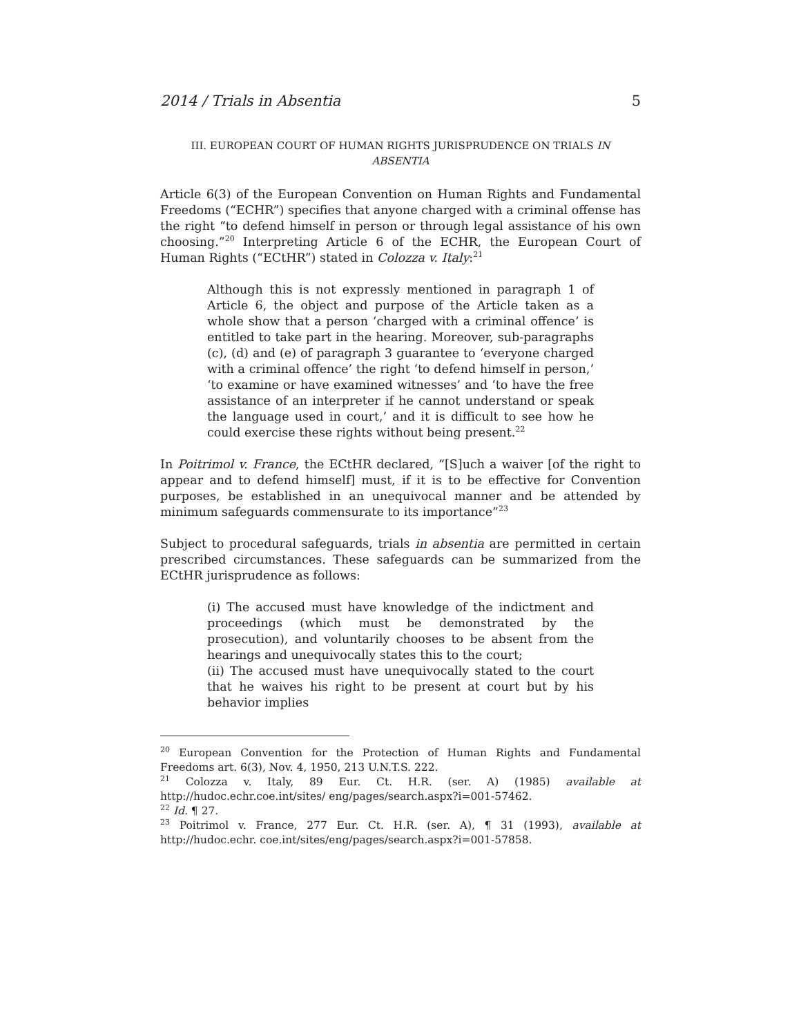2014 / Trials in Absentia 5
III. EUROPEAN COURT OF HUMAN RIGHTS JURISPRUDENCE ON TRIALS IN ABSENTIA
Article 6(3) of the European Convention on Human Rights and Fundamental Freedoms (“ECHR”) specifies that anyone charged with a criminal offense has the right “to defend himself in person or through legal assistance of his own choosing.”<sup>20</sup> Interpreting Article 6 of the ECHR, the European Court of Human Rights (“ECtHR”) stated in Colozza v. Italy:<sup>21</sup>
Although this is not expressly mentioned in paragraph 1 of Article 6, the object and purpose of the Article taken as a whole show that a person ‘charged with a criminal offence’ is entitled to take part in the hearing. Moreover, sub-paragraphs (c), (d) and (e) of paragraph 3 guarantee to ‘everyone charged with a criminal offence’ the right ‘to defend himself in person,’ ‘to examine or have examined witnesses’ and ‘to have the free assistance of an interpreter if he cannot understand or speak the language used in court,’ and it is difficult to see how he could exercise these rights without being present.<sup>22</sup>
In Poitrimol v. France, the ECtHR declared, “[S]uch a waiver [of the right to appear and to defend himself] must, if it is to be effective for Convention purposes, be established in an unequivocal manner and be attended by minimum safeguards commensurate to its importance”<sup>23</sup>
Subject to procedural safeguards, trials in absentia are permitted in certain prescribed circumstances. These safeguards can be summarized from the ECtHR jurisprudence as follows:
(i) The accused must have knowledge of the indictment and proceedings (which must be demonstrated by the prosecution), and voluntarily chooses to be absent from the hearings and unequivocally states this to the court;
(ii) The accused must have unequivocally stated to the court that he waives his right to be present at court but by his behavior implies
<sup>20</sup> European Convention for the Protection of Human Rights and Fundamental Freedoms art. 6(3), Nov. 4, 1950, 213 U.N.T.S. 222.
<sup>21</sup> Colozza v. Italy, 89 Eur. Ct. H.R. (ser. A) (1985) available at http://hudoc.echr.coe.int/sites/ eng/pages/search.aspx?i=001-57462.
<sup>22</sup> Id. ¶ 27.
<sup>23</sup> Poitrimol v. France, 277 Eur. Ct. H.R. (ser. A), ¶ 31 (1993), available at http://hudoc.echr. coe.int/sites/eng/pages/search.aspx?i=001-57858.